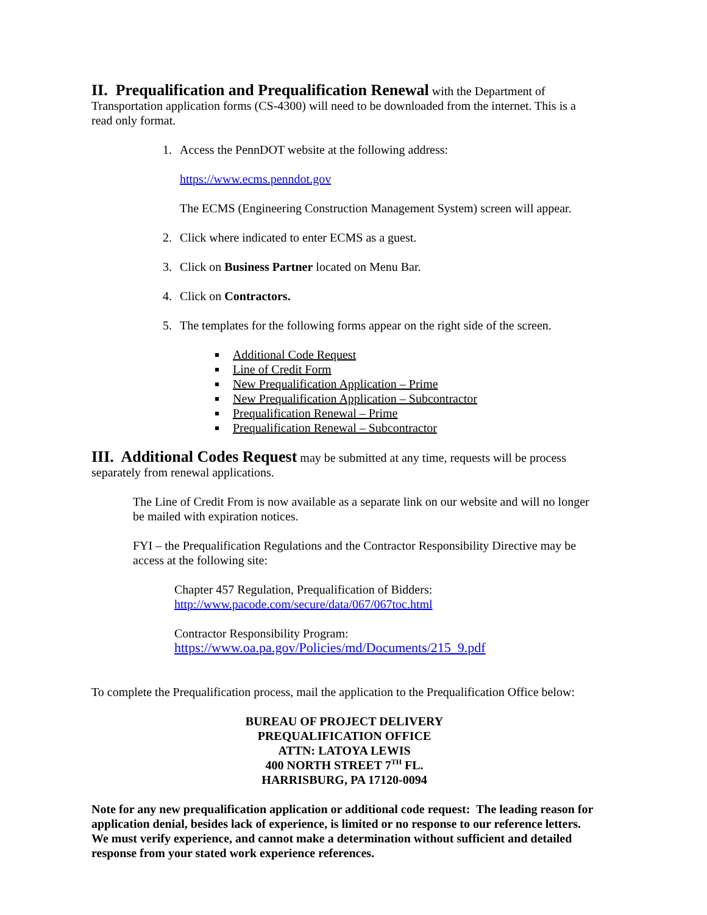II. Prequalification and Prequalification Renewal with the Department of Transportation application forms (CS-4300) will need to be downloaded from the internet. This is a read only format.
1. Access the PennDOT website at the following address:
https://www.ecms.penndot.gov
The ECMS (Engineering Construction Management System) screen will appear.
2. Click where indicated to enter ECMS as a guest.
3. Click on Business Partner located on Menu Bar.
4. Click on Contractors.
5. The templates for the following forms appear on the right side of the screen.
Additional Code Request
Line of Credit Form
New Prequalification Application – Prime
New Prequalification Application – Subcontractor
Prequalification Renewal – Prime
Prequalification Renewal – Subcontractor
III. Additional Codes Request may be submitted at any time, requests will be process separately from renewal applications.
The Line of Credit From is now available as a separate link on our website and will no longer be mailed with expiration notices.
FYI – the Prequalification Regulations and the Contractor Responsibility Directive may be access at the following site:
Chapter 457 Regulation, Prequalification of Bidders:
http://www.pacode.com/secure/data/067/067toc.html
Contractor Responsibility Program:
https://www.oa.pa.gov/Policies/md/Documents/215_9.pdf
To complete the Prequalification process, mail the application to the Prequalification Office below:
BUREAU OF PROJECT DELIVERY
PREQUALIFICATION OFFICE
ATTN: LATOYA LEWIS
400 NORTH STREET 7<sup>TH</sup> FL.
HARRISBURG, PA 17120-0094
Note for any new prequalification application or additional code request: The leading reason for application denial, besides lack of experience, is limited or no response to our reference letters. We must verify experience, and cannot make a determination without sufficient and detailed response from your stated work experience references.